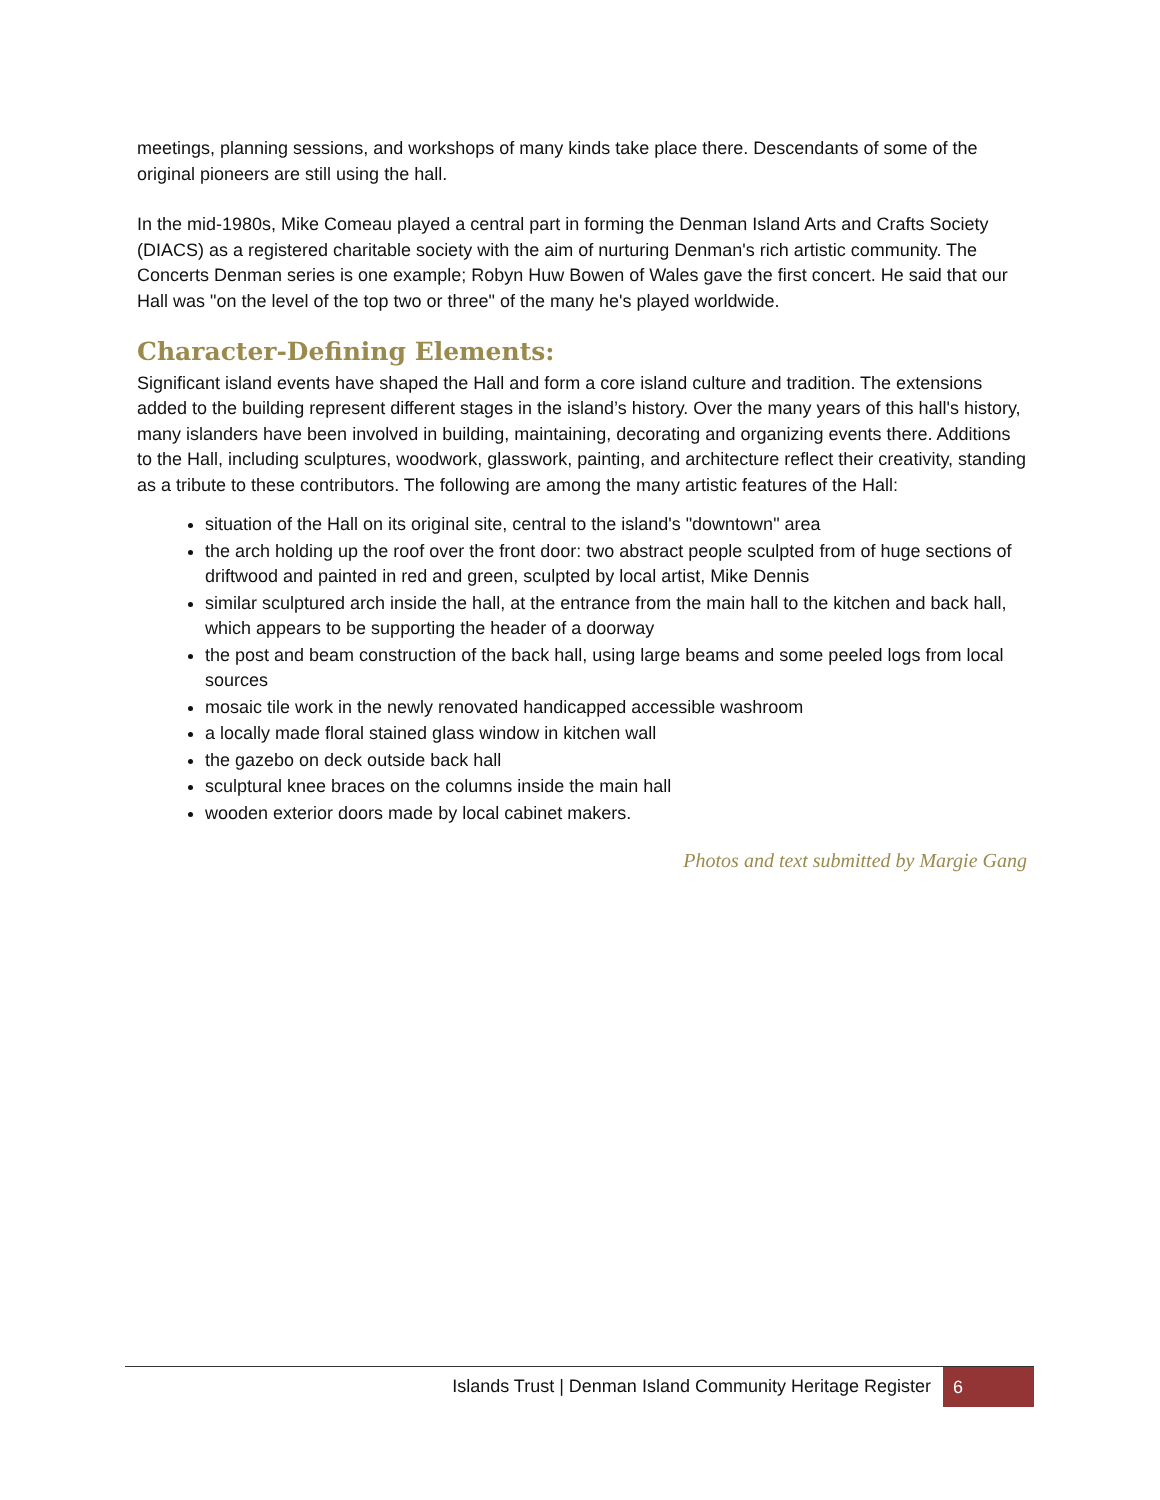meetings, planning sessions, and workshops of many kinds take place there. Descendants of some of the original pioneers are still using the hall.
In the mid-1980s, Mike Comeau played a central part in forming the Denman Island Arts and Crafts Society (DIACS) as a registered charitable society with the aim of nurturing Denman's rich artistic community. The Concerts Denman series is one example; Robyn Huw Bowen of Wales gave the first concert. He said that our Hall was "on the level of the top two or three" of the many he's played worldwide.
Character-Defining Elements:
Significant island events have shaped the Hall and form a core island culture and tradition. The extensions added to the building represent different stages in the island’s history. Over the many years of this hall's history, many islanders have been involved in building, maintaining, decorating and organizing events there. Additions to the Hall, including sculptures, woodwork, glasswork, painting, and architecture reflect their creativity, standing as a tribute to these contributors. The following are among the many artistic features of the Hall:
situation of the Hall on its original site, central to the island's "downtown" area
the arch holding up the roof over the front door: two abstract people sculpted from of huge sections of driftwood and painted in red and green, sculpted by local artist, Mike Dennis
similar sculptured arch inside the hall, at the entrance from the main hall to the kitchen and back hall, which appears to be supporting the header of a doorway
the post and beam construction of the back hall, using large beams and some peeled logs from local sources
mosaic tile work in the newly renovated handicapped accessible washroom
a locally made floral stained glass window in kitchen wall
the gazebo on deck outside back hall
sculptural knee braces on the columns inside the main hall
wooden exterior doors made by local cabinet makers.
Photos and text submitted by Margie Gang
Islands Trust | Denman Island Community Heritage Register
6